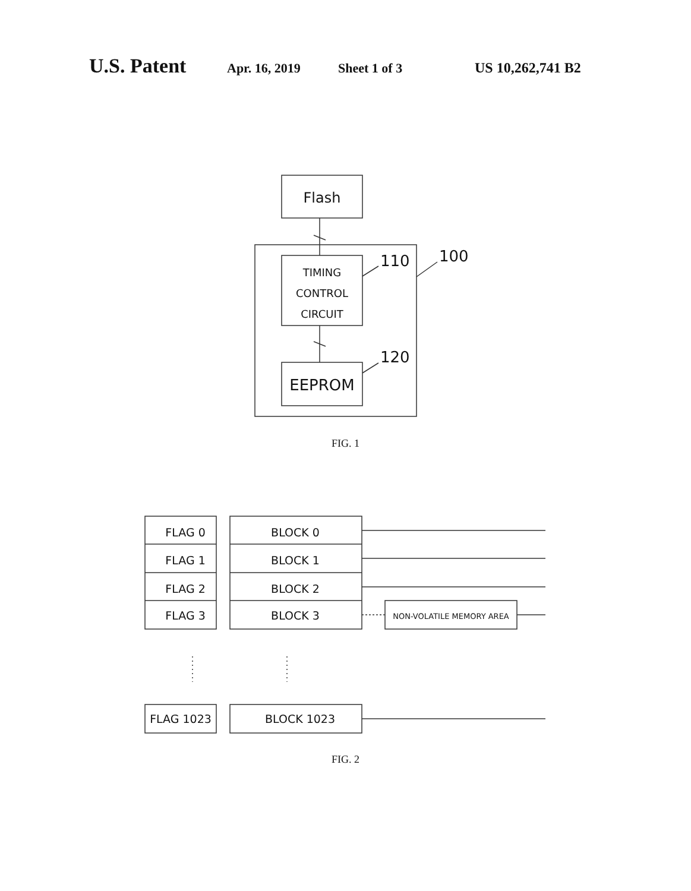U.S. Patent Apr. 16, 2019 Sheet 1 of 3 US 10,262,741 B2
Flash
TIMING
CONTROL
CIRCUIT
EEPROM
110
120
100
FLAG 0
FLAG 1
FLAG 2
FLAG 3
BLOCK 0
BLOCK 1
BLOCK 2
BLOCK 3
NON-VOLATILE MEMORY AREA
FLAG 1023
BLOCK 1023
FIG. 1
FIG. 2